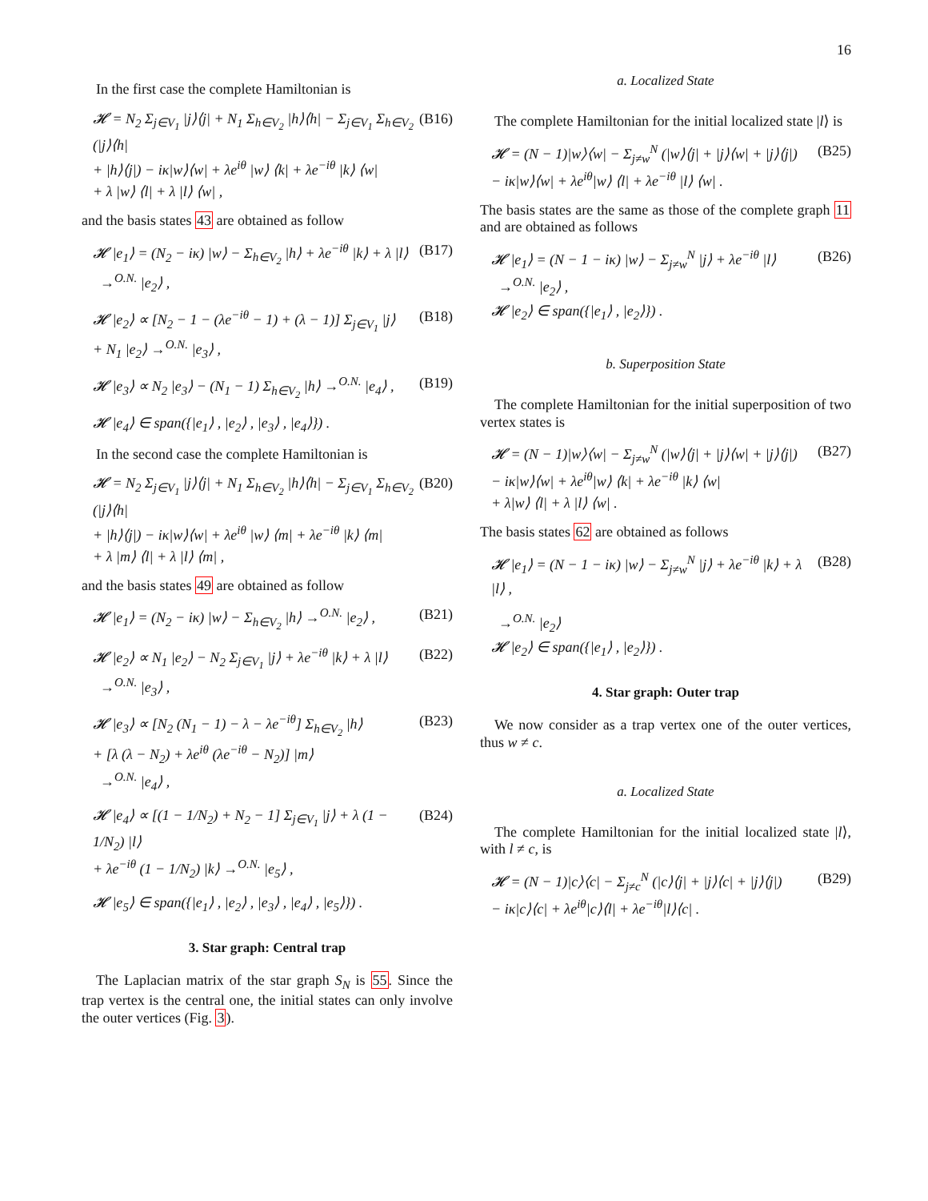16
In the first case the complete Hamiltonian is
𝓗 = N<sub>2</sub> Σ<sub>j∈V<sub>1</sub></sub> |j⟩⟨j| + N<sub>1</sub> Σ<sub>h∈V<sub>2</sub></sub> |h⟩⟨h| − Σ<sub>j∈V<sub>1</sub></sub> Σ<sub>h∈V<sub>2</sub></sub> (|j⟩⟨h|
+ |h⟩⟨j|) − iκ|w⟩⟨w| + λe<sup>iθ</sup> |w⟩ ⟨k| + λe<sup>−iθ</sup> |k⟩ ⟨w|
+ λ |w⟩ ⟨l| + λ |l⟩ ⟨w| ,
(B16)
and the basis states 43 are obtained as follow
𝓗 |e<sub>1</sub>⟩ = (N<sub>2</sub> − iκ) |w⟩ − Σ<sub>h∈V<sub>2</sub></sub> |h⟩ + λe<sup>−iθ</sup> |k⟩ + λ |l⟩
→<sup>O.N.</sup> |e<sub>2</sub>⟩ ,
(B17)
𝓗 |e<sub>2</sub>⟩ ∝ [N<sub>2</sub> − 1 − (λe<sup>−iθ</sup> − 1) + (λ − 1)] Σ<sub>j∈V<sub>1</sub></sub> |j⟩
+ N<sub>1</sub> |e<sub>2</sub>⟩ →<sup>O.N.</sup> |e<sub>3</sub>⟩ ,
(B18)
𝓗 |e<sub>3</sub>⟩ ∝ N<sub>2</sub> |e<sub>3</sub>⟩ − (N<sub>1</sub> − 1) Σ<sub>h∈V<sub>2</sub></sub> |h⟩ →<sup>O.N.</sup> |e<sub>4</sub>⟩ ,
(B19)
𝓗 |e<sub>4</sub>⟩ ∈ span({|e<sub>1</sub>⟩ , |e<sub>2</sub>⟩ , |e<sub>3</sub>⟩ , |e<sub>4</sub>⟩}) .
In the second case the complete Hamiltonian is
𝓗 = N<sub>2</sub> Σ<sub>j∈V<sub>1</sub></sub> |j⟩⟨j| + N<sub>1</sub> Σ<sub>h∈V<sub>2</sub></sub> |h⟩⟨h| − Σ<sub>j∈V<sub>1</sub></sub> Σ<sub>h∈V<sub>2</sub></sub> (|j⟩⟨h|
+ |h⟩⟨j|) − iκ|w⟩⟨w| + λe<sup>iθ</sup> |w⟩ ⟨m| + λe<sup>−iθ</sup> |k⟩ ⟨m|
+ λ |m⟩ ⟨l| + λ |l⟩ ⟨m| ,
(B20)
and the basis states 49 are obtained as follow
𝓗 |e<sub>1</sub>⟩ = (N<sub>2</sub> − iκ) |w⟩ − Σ<sub>h∈V<sub>2</sub></sub> |h⟩ →<sup>O.N.</sup> |e<sub>2</sub>⟩ ,
(B21)
𝓗 |e<sub>2</sub>⟩ ∝ N<sub>1</sub> |e<sub>2</sub>⟩ − N<sub>2</sub> Σ<sub>j∈V<sub>1</sub></sub> |j⟩ + λe<sup>−iθ</sup> |k⟩ + λ |l⟩
→<sup>O.N.</sup> |e<sub>3</sub>⟩ ,
(B22)
𝓗 |e<sub>3</sub>⟩ ∝ [N<sub>2</sub> (N<sub>1</sub> − 1) − λ − λe<sup>−iθ</sup>] Σ<sub>h∈V<sub>2</sub></sub> |h⟩
+ [λ (λ − N<sub>2</sub>) + λe<sup>iθ</sup> (λe<sup>−iθ</sup> − N<sub>2</sub>)] |m⟩
→<sup>O.N.</sup> |e<sub>4</sub>⟩ ,
(B23)
𝓗 |e<sub>4</sub>⟩ ∝ [(1 − 1/N<sub>2</sub>) + N<sub>2</sub> − 1] Σ<sub>j∈V<sub>1</sub></sub> |j⟩ + λ (1 − 1/N<sub>2</sub>) |l⟩
+ λe<sup>−iθ</sup> (1 − 1/N<sub>2</sub>) |k⟩ →<sup>O.N.</sup> |e<sub>5</sub>⟩ ,
(B24)
𝓗 |e<sub>5</sub>⟩ ∈ span({|e<sub>1</sub>⟩ , |e<sub>2</sub>⟩ , |e<sub>3</sub>⟩ , |e<sub>4</sub>⟩ , |e<sub>5</sub>⟩}) .
3. Star graph: Central trap
The Laplacian matrix of the star graph S<sub>N</sub> is 55. Since the trap vertex is the central one, the initial states can only involve the outer vertices (Fig. 3).
a. Localized State
The complete Hamiltonian for the initial localized state |l⟩ is
𝓗 = (N − 1)|w⟩⟨w| − Σ<sub>j≠w</sub><sup>N</sup> (|w⟩⟨j| + |j⟩⟨w| + |j⟩⟨j|)
− iκ|w⟩⟨w| + λe<sup>iθ</sup>|w⟩ ⟨l| + λe<sup>−iθ</sup> |l⟩ ⟨w| .
(B25)
The basis states are the same as those of the complete graph 11 and are obtained as follows
𝓗 |e<sub>1</sub>⟩ = (N − 1 − iκ) |w⟩ − Σ<sub>j≠w</sub><sup>N</sup> |j⟩ + λe<sup>−iθ</sup> |l⟩
→<sup>O.N.</sup> |e<sub>2</sub>⟩ ,
𝓗 |e<sub>2</sub>⟩ ∈ span({|e<sub>1</sub>⟩ , |e<sub>2</sub>⟩}) .
(B26)
b. Superposition State
The complete Hamiltonian for the initial superposition of two vertex states is
𝓗 = (N − 1)|w⟩⟨w| − Σ<sub>j≠w</sub><sup>N</sup> (|w⟩⟨j| + |j⟩⟨w| + |j⟩⟨j|)
− iκ|w⟩⟨w| + λe<sup>iθ</sup>|w⟩ ⟨k| + λe<sup>−iθ</sup> |k⟩ ⟨w|
+ λ|w⟩ ⟨l| + λ |l⟩ ⟨w| .
(B27)
The basis states 62 are obtained as follows
𝓗 |e<sub>1</sub>⟩ = (N − 1 − iκ) |w⟩ − Σ<sub>j≠w</sub><sup>N</sup> |j⟩ + λe<sup>−iθ</sup> |k⟩ + λ |l⟩ ,
(B28)
→<sup>O.N.</sup> |e<sub>2</sub>⟩
𝓗 |e<sub>2</sub>⟩ ∈ span({|e<sub>1</sub>⟩ , |e<sub>2</sub>⟩}) .
4. Star graph: Outer trap
We now consider as a trap vertex one of the outer vertices, thus w ≠ c.
a. Localized State
The complete Hamiltonian for the initial localized state |l⟩, with l ≠ c, is
𝓗 = (N − 1)|c⟩⟨c| − Σ<sub>j≠c</sub><sup>N</sup> (|c⟩⟨j| + |j⟩⟨c| + |j⟩⟨j|)
− iκ|c⟩⟨c| + λe<sup>iθ</sup>|c⟩⟨l| + λe<sup>−iθ</sup>|l⟩⟨c| .
(B29)